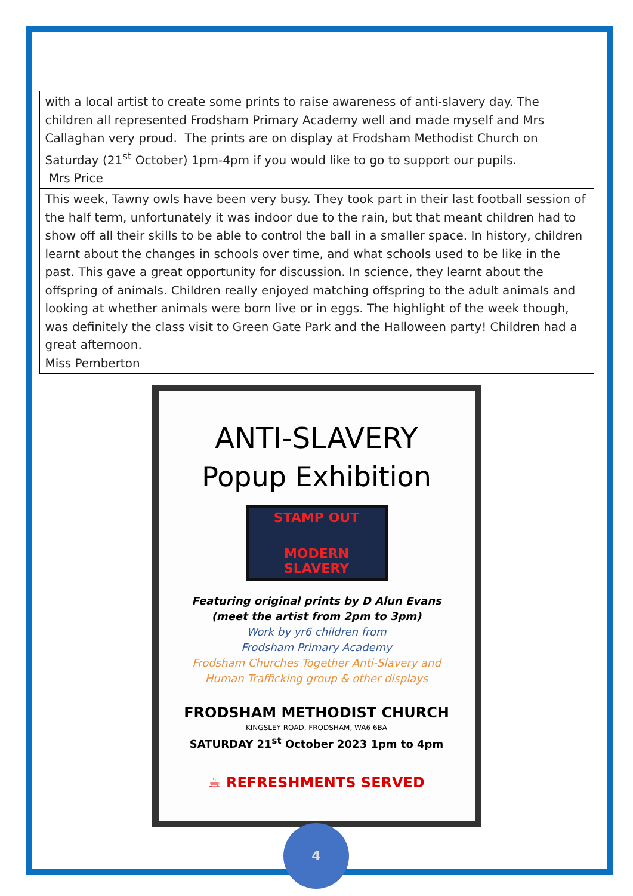| with a local artist to create some prints to raise awareness of anti-slavery day. The children all represented Frodsham Primary Academy well and made myself and Mrs Callaghan very proud. The prints are on display at Frodsham Methodist Church on Saturday (21<sup>st</sup> October) 1pm-4pm if you would like to go to support our pupils. Mrs Price |
| This week, Tawny owls have been very busy. They took part in their last football session of the half term, unfortunately it was indoor due to the rain, but that meant children had to show off all their skills to be able to control the ball in a smaller space. In history, children learnt about the changes in schools over time, and what schools used to be like in the past. This gave a great opportunity for discussion. In science, they learnt about the offspring of animals. Children really enjoyed matching offspring to the adult animals and looking at whether animals were born live or in eggs. The highlight of the week though, was definitely the class visit to Green Gate Park and the Halloween party! Children had a great afternoon. Miss Pemberton |
ANTI-SLAVERY
Popup Exhibition
STAMP OUT
MODERN SLAVERY
Featuring original prints by D Alun Evans
(meet the artist from 2pm to 3pm)
Work by yr6 children from
Frodsham Primary Academy
Frodsham Churches Together Anti-Slavery and
Human Trafficking group & other displays
FRODSHAM METHODIST CHURCH
KINGSLEY ROAD, FRODSHAM, WA6 6BA
SATURDAY 21<sup>st</sup> October 2023 1pm to 4pm
☕ REFRESHMENTS SERVED
4